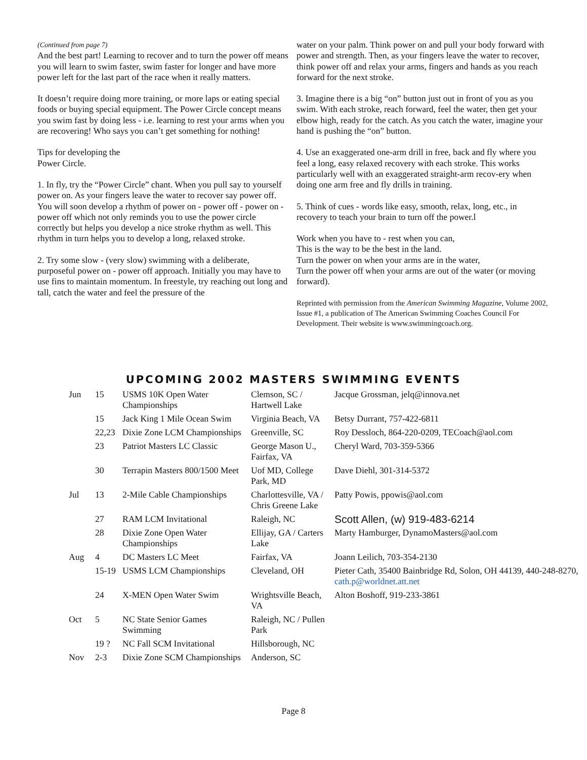(Continued from page 7)
And the best part! Learning to recover and to turn the power off means you will learn to swim faster, swim faster for longer and have more power left for the last part of the race when it really matters.
It doesn’t require doing more training, or more laps or eating special foods or buying special equipment. The Power Circle concept means you swim fast by doing less - i.e. learning to rest your arms when you are recovering! Who says you can’t get something for nothing!
Tips for developing the
Power Circle.
1. In fly, try the “Power Circle” chant. When you pull say to yourself power on. As your fingers leave the water to recover say power off. You will soon develop a rhythm of power on - power off - power on - power off which not only reminds you to use the power circle correctly but helps you develop a nice stroke rhythm as well. This rhythm in turn helps you to develop a long, relaxed stroke.
2. Try some slow - (very slow) swimming with a deliberate, purposeful power on - power off approach. Initially you may have to use fins to maintain momentum. In freestyle, try reaching out long and tall, catch the water and feel the pressure of the
water on your palm. Think power on and pull your body forward with power and strength. Then, as your fingers leave the water to recover, think power off and relax your arms, fingers and hands as you reach forward for the next stroke.
3. Imagine there is a big “on” button just out in front of you as you swim. With each stroke, reach forward, feel the water, then get your elbow high, ready for the catch. As you catch the water, imagine your hand is pushing the “on” button.
4. Use an exaggerated one-arm drill in free, back and fly where you feel a long, easy relaxed recovery with each stroke. This works particularly well with an exaggerated straight-arm recov-ery when doing one arm free and fly drills in training.
5. Think of cues - words like easy, smooth, relax, long, etc., in recovery to teach your brain to turn off the power.l
Work when you have to - rest when you can,
This is the way to be the best in the land.
Turn the power on when your arms are in the water,
Turn the power off when your arms are out of the water (or moving forward).
Reprinted with permission from the American Swimming Magazine, Volume 2002, Issue #1, a publication of The American Swimming Coaches Council For Development. Their website is www.swimmingcoach.org.
UPCOMING 2002 MASTERS SWIMMING EVENTS
| Jun | 15 | USMS 10K Open Water Championships | Clemson, SC / Hartwell Lake | Jacque Grossman, jelq@innova.net |
| | 15 | Jack King 1 Mile Ocean Swim | Virginia Beach, VA | Betsy Durrant, 757-422-6811 |
| | 22,23 | Dixie Zone LCM Championships | Greenville, SC | Roy Dessloch, 864-220-0209, TECoach@aol.com |
| | 23 | Patriot Masters LC Classic | George Mason U., Fairfax, VA | Cheryl Ward, 703-359-5366 |
| | 30 | Terrapin Masters 800/1500 Meet | Uof MD, College Park, MD | Dave Diehl, 301-314-5372 |
| Jul | 13 | 2-Mile Cable Championships | Charlottesville, VA / Chris Greene Lake | Patty Powis, ppowis@aol.com |
| | 27 | RAM LCM Invitational | Raleigh, NC | Scott Allen, (w) 919-483-6214 |
| | 28 | Dixie Zone Open Water Championships | Ellijay, GA / Carters Lake | Marty Hamburger, DynamoMasters@aol.com |
| Aug | 4 | DC Masters LC Meet | Fairfax, VA | Joann Leilich, 703-354-2130 |
| | 15-19 | USMS LCM Championships | Cleveland, OH | Pieter Cath, 35400 Bainbridge Rd, Solon, OH 44139, 440-248-8270, cath.p@worldnet.att.net |
| | 24 | X-MEN Open Water Swim | Wrightsville Beach, VA | Alton Boshoff, 919-233-3861 |
| Oct | 5 | NC State Senior Games Swimming | Raleigh, NC / Pullen Park | |
| | 19 ? | NC Fall SCM Invitational | Hillsborough, NC | |
| Nov | 2-3 | Dixie Zone SCM Championships | Anderson, SC | |
Page 8